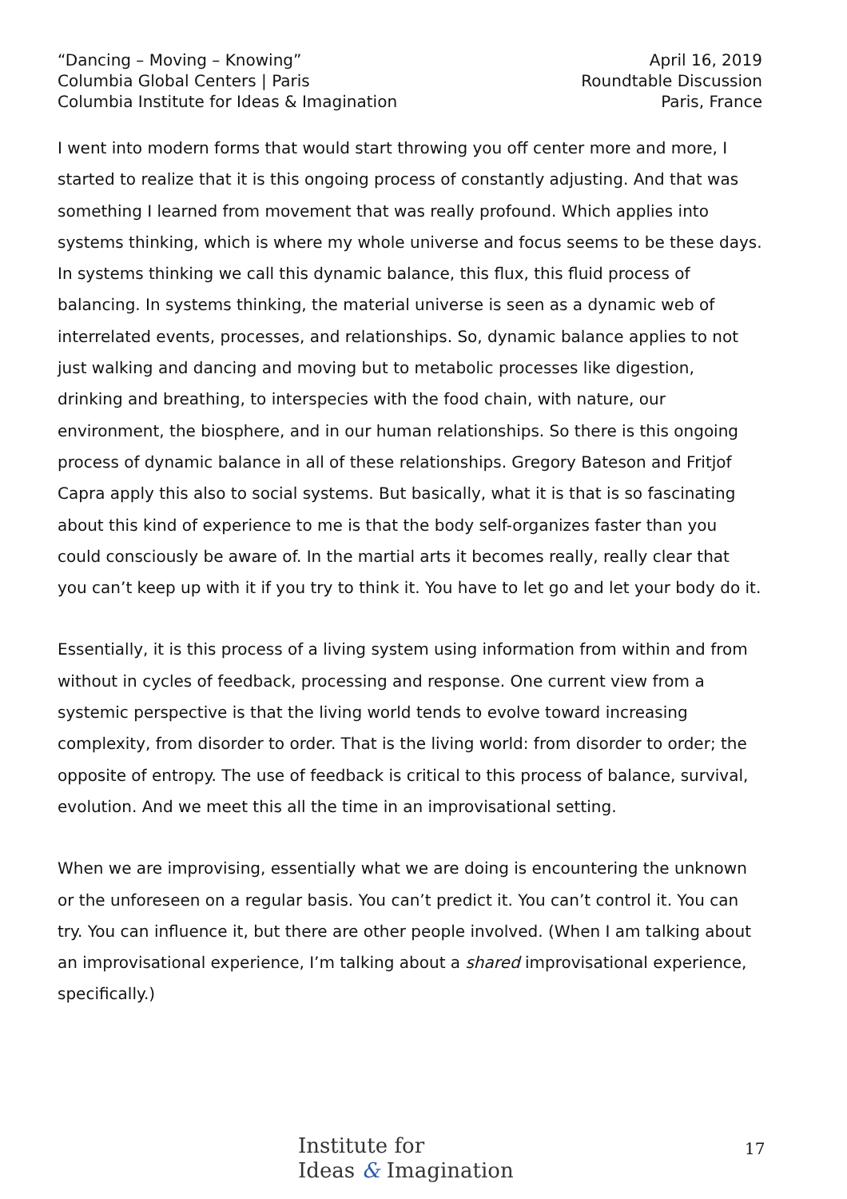“Dancing – Moving – Knowing”
Columbia Global Centers | Paris
Columbia Institute for Ideas & Imagination
April 16, 2019
Roundtable Discussion
Paris, France
I went into modern forms that would start throwing you off center more and more, I started to realize that it is this ongoing process of constantly adjusting. And that was something I learned from movement that was really profound. Which applies into systems thinking, which is where my whole universe and focus seems to be these days. In systems thinking we call this dynamic balance, this flux, this fluid process of balancing. In systems thinking, the material universe is seen as a dynamic web of interrelated events, processes, and relationships. So, dynamic balance applies to not just walking and dancing and moving but to metabolic processes like digestion, drinking and breathing, to interspecies with the food chain, with nature, our environment, the biosphere, and in our human relationships. So there is this ongoing process of dynamic balance in all of these relationships. Gregory Bateson and Fritjof Capra apply this also to social systems. But basically, what it is that is so fascinating about this kind of experience to me is that the body self-organizes faster than you could consciously be aware of. In the martial arts it becomes really, really clear that you can’t keep up with it if you try to think it. You have to let go and let your body do it.
Essentially, it is this process of a living system using information from within and from without in cycles of feedback, processing and response. One current view from a systemic perspective is that the living world tends to evolve toward increasing complexity, from disorder to order. That is the living world: from disorder to order; the opposite of entropy. The use of feedback is critical to this process of balance, survival, evolution. And we meet this all the time in an improvisational setting.
When we are improvising, essentially what we are doing is encountering the unknown or the unforeseen on a regular basis. You can’t predict it. You can’t control it. You can try. You can influence it, but there are other people involved. (When I am talking about an improvisational experience, I’m talking about a shared improvisational experience, specifically.)
Institute for
Ideas & Imagination
17